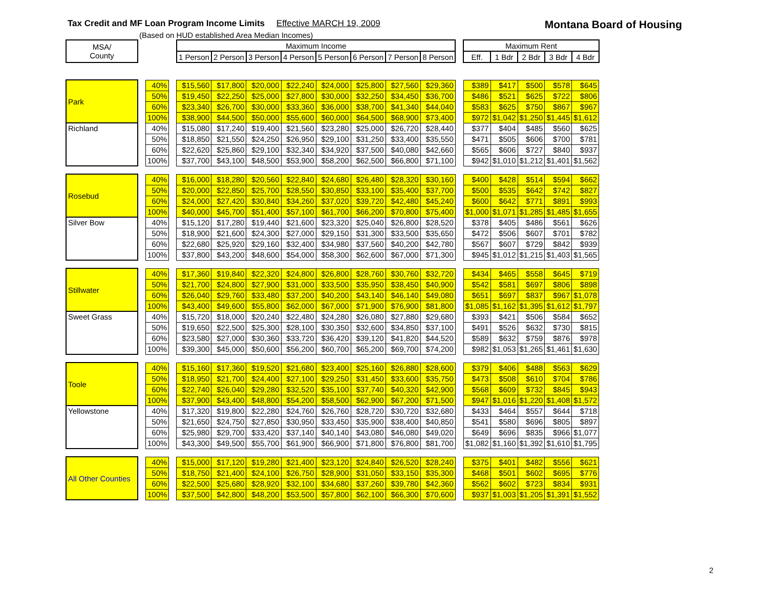Tax Credit and MF Loan Program Income Limits Effective MARCH 19, 2009
Montana Board of Housing
(Based on HUD established Area Median Incomes)
| MSA/ County | | | | Maximum Income | | | | | | | | | Maximum Rent | | | | |
| --- | --- | --- | --- | --- | --- | --- | --- | --- | --- | --- | --- | --- | --- | --- | --- | --- | --- |
| | | | | 1 Person | 2 Person | 3 Person | 4 Person | 5 Person | 6 Person | 7 Person | 8 Person | | Eff. | 1 Bdr | 2 Bdr | 3 Bdr | 4 Bdr |
| Park | | 40% | | $15,560 | $17,800 | $20,000 | $22,240 | $24,000 | $25,800 | $27,560 | $29,360 | | $389 | $417 | $500 | $578 | $645 |
| | | 50% | | $19,450 | $22,250 | $25,000 | $27,800 | $30,000 | $32,250 | $34,450 | $36,700 | | $486 | $521 | $625 | $722 | $806 |
| | | 60% | | $23,340 | $26,700 | $30,000 | $33,360 | $36,000 | $38,700 | $41,340 | $44,040 | | $583 | $625 | $750 | $867 | $967 |
| | | 100% | | $38,900 | $44,500 | $50,000 | $55,600 | $60,000 | $64,500 | $68,900 | $73,400 | | $972 | $1,042 | $1,250 | $1,445 | $1,612 |
| Richland | | 40% | | $15,080 | $17,240 | $19,400 | $21,560 | $23,280 | $25,000 | $26,720 | $28,440 | | $377 | $404 | $485 | $560 | $625 |
| | | 50% | | $18,850 | $21,550 | $24,250 | $26,950 | $29,100 | $31,250 | $33,400 | $35,550 | | $471 | $505 | $606 | $700 | $781 |
| | | 60% | | $22,620 | $25,860 | $29,100 | $32,340 | $34,920 | $37,500 | $40,080 | $42,660 | | $565 | $606 | $727 | $840 | $937 |
| | | 100% | | $37,700 | $43,100 | $48,500 | $53,900 | $58,200 | $62,500 | $66,800 | $71,100 | | $942 | $1,010 | $1,212 | $1,401 | $1,562 |
| Rosebud | | 40% | | $16,000 | $18,280 | $20,560 | $22,840 | $24,680 | $26,480 | $28,320 | $30,160 | | $400 | $428 | $514 | $594 | $662 |
| | | 50% | | $20,000 | $22,850 | $25,700 | $28,550 | $30,850 | $33,100 | $35,400 | $37,700 | | $500 | $535 | $642 | $742 | $827 |
| | | 60% | | $24,000 | $27,420 | $30,840 | $34,260 | $37,020 | $39,720 | $42,480 | $45,240 | | $600 | $642 | $771 | $891 | $993 |
| | | 100% | | $40,000 | $45,700 | $51,400 | $57,100 | $61,700 | $66,200 | $70,800 | $75,400 | | $1,000 | $1,071 | $1,285 | $1,485 | $1,655 |
| Silver Bow | | 40% | | $15,120 | $17,280 | $19,440 | $21,600 | $23,320 | $25,040 | $26,800 | $28,520 | | $378 | $405 | $486 | $561 | $626 |
| | | 50% | | $18,900 | $21,600 | $24,300 | $27,000 | $29,150 | $31,300 | $33,500 | $35,650 | | $472 | $506 | $607 | $701 | $782 |
| | | 60% | | $22,680 | $25,920 | $29,160 | $32,400 | $34,980 | $37,560 | $40,200 | $42,780 | | $567 | $607 | $729 | $842 | $939 |
| | | 100% | | $37,800 | $43,200 | $48,600 | $54,000 | $58,300 | $62,600 | $67,000 | $71,300 | | $945 | $1,012 | $1,215 | $1,403 | $1,565 |
| Stillwater | | 40% | | $17,360 | $19,840 | $22,320 | $24,800 | $26,800 | $28,760 | $30,760 | $32,720 | | $434 | $465 | $558 | $645 | $719 |
| | | 50% | | $21,700 | $24,800 | $27,900 | $31,000 | $33,500 | $35,950 | $38,450 | $40,900 | | $542 | $581 | $697 | $806 | $898 |
| | | 60% | | $26,040 | $29,760 | $33,480 | $37,200 | $40,200 | $43,140 | $46,140 | $49,080 | | $651 | $697 | $837 | $967 | $1,078 |
| | | 100% | | $43,400 | $49,600 | $55,800 | $62,000 | $67,000 | $71,900 | $76,900 | $81,800 | | $1,085 | $1,162 | $1,395 | $1,612 | $1,797 |
| Sweet Grass | | 40% | | $15,720 | $18,000 | $20,240 | $22,480 | $24,280 | $26,080 | $27,880 | $29,680 | | $393 | $421 | $506 | $584 | $652 |
| | | 50% | | $19,650 | $22,500 | $25,300 | $28,100 | $30,350 | $32,600 | $34,850 | $37,100 | | $491 | $526 | $632 | $730 | $815 |
| | | 60% | | $23,580 | $27,000 | $30,360 | $33,720 | $36,420 | $39,120 | $41,820 | $44,520 | | $589 | $632 | $759 | $876 | $978 |
| | | 100% | | $39,300 | $45,000 | $50,600 | $56,200 | $60,700 | $65,200 | $69,700 | $74,200 | | $982 | $1,053 | $1,265 | $1,461 | $1,630 |
| Toole | | 40% | | $15,160 | $17,360 | $19,520 | $21,680 | $23,400 | $25,160 | $26,880 | $28,600 | | $379 | $406 | $488 | $563 | $629 |
| | | 50% | | $18,950 | $21,700 | $24,400 | $27,100 | $29,250 | $31,450 | $33,600 | $35,750 | | $473 | $508 | $610 | $704 | $786 |
| | | 60% | | $22,740 | $26,040 | $29,280 | $32,520 | $35,100 | $37,740 | $40,320 | $42,900 | | $568 | $609 | $732 | $845 | $943 |
| | | 100% | | $37,900 | $43,400 | $48,800 | $54,200 | $58,500 | $62,900 | $67,200 | $71,500 | | $947 | $1,016 | $1,220 | $1,408 | $1,572 |
| Yellowstone | | 40% | | $17,320 | $19,800 | $22,280 | $24,760 | $26,760 | $28,720 | $30,720 | $32,680 | | $433 | $464 | $557 | $644 | $718 |
| | | 50% | | $21,650 | $24,750 | $27,850 | $30,950 | $33,450 | $35,900 | $38,400 | $40,850 | | $541 | $580 | $696 | $805 | $897 |
| | | 60% | | $25,980 | $29,700 | $33,420 | $37,140 | $40,140 | $43,080 | $46,080 | $49,020 | | $649 | $696 | $835 | $966 | $1,077 |
| | | 100% | | $43,300 | $49,500 | $55,700 | $61,900 | $66,900 | $71,800 | $76,800 | $81,700 | | $1,082 | $1,160 | $1,392 | $1,610 | $1,795 |
| All Other Counties | | 40% | | $15,000 | $17,120 | $19,280 | $21,400 | $23,120 | $24,840 | $26,520 | $28,240 | | $375 | $401 | $482 | $556 | $621 |
| | | 50% | | $18,750 | $21,400 | $24,100 | $26,750 | $28,900 | $31,050 | $33,150 | $35,300 | | $468 | $501 | $602 | $695 | $776 |
| | | 60% | | $22,500 | $25,680 | $28,920 | $32,100 | $34,680 | $37,260 | $39,780 | $42,360 | | $562 | $602 | $723 | $834 | $931 |
| | | 100% | | $37,500 | $42,800 | $48,200 | $53,500 | $57,800 | $62,100 | $66,300 | $70,600 | | $937 | $1,003 | $1,205 | $1,391 | $1,552 |
2